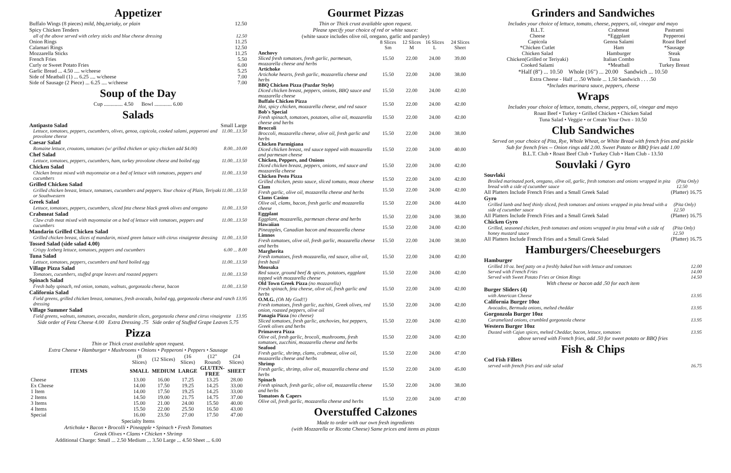Appetizer
Buffalo Wings (8 pieces) mild, bbq,teriaky, or plain 12.50
Spicy Chicken Tenders
all of the above served with celery sticks and blue cheese dressing 12.50
Onion Rings 11.25
Calamari Rings 12.50
Mozzarella Sticks 11.25
French Fries 5.50
Curly or Sweet Potato Fries 6.00
Garlic Bread ... 4.50 .... w/cheese 5.25
Side of Meatball (1) ... 6.25 .... w/cheese 7.00
Side of Sausage (2 Piece) ... 6.25 .... w/cheese 7.00
Soup of the Day
Cup .............. 4.50 Bowl ............. 6.00
Salads
Antipasto Salad Small Large
Lettuce, tomatoes, peppers, cucumbers, olives, genoa, capicola, cooked salami, pepperoni and provolone cheese 11.00...13.50
Caesar Salad
Romaine lettuce, croutons, tomatoes (w/ grilled chicken or spicy chicken add $4.00) 8.00...10.00
Chef Salad
Lettuce, tomatoes, peppers, cucumbers, ham, turkey provolone cheese and boiled egg 11.00...13.50
Chicken Salad
Chicken breast mixed with mayonnaise on a bed of lettuce with tomatoes, peppers and cucumbers 11.00...13.50
Grilled Chicken Salad
Grilled chicken breast, lettuce, tomatoes, cucumbers and peppers. Your choice of Plain, Teriyaki or Southwestern 11.00...13.50
Greek Salad
Lettuce, tomatoes, peppers, cucumbers, sliced feta cheese black greek olives and oregano 11.00...13.50
Crabmeat Salad
Claw crab meat mixed with mayonnaise on a bed of lettuce with tomatoes, peppers and cucumbers 11.00...13.50
Mandarin Grilled Chicken Salad
Grilled chicken breast, slices of mandarin, mixed green luttuce with citrus vinaigrette dressing 11.00...13.50
Tossed Salad (side salad 4.00)
Crispy Iceberg lettuce, tomatoes, peppers and cucumbers 6.00 ... 8.00
Tuna Salad
Lettuce, tomatoes, peppers, cucumbers and hard boiled egg 11.00...13.50
Village Pizza Salad
Tomatoes, cucumbers, stuffed grape leaves and roasted peppers 11.00...13.50
Spinach Salad
Fresh baby spinach, red onion, tomato, walnuts, gorgonzola cheese, bacon 11.00...13.50
California Salad
Field greens, grilled chicken breast, tomatoes, fresh avocado, boiled egg, gorgonzola cheese and ranch dressing 13.95
Village Summer Salad
Field greens, walnuts, tomatoes, avocados, mandarin slices, gorgonzola cheese and citrus vinaigrette 13.95
Side order of Feta Cheese 4.00 Extra Dressing .75 Side order of Stuffed Grape Leaves 5.75
Pizza
Thin or Thick crust available upon request.
Extra Cheese • Hamburger • Mushrooms • Onions • Pepperoni • Peppers • Sausage
| | (8 Slices) | (12 Slices) | (16 Slices) | (12" Round) | (24 Slices) |
| ITEMS | SMALL | MEDIUM | LARGE | GLUTEN-FREE | SHEET |
| Cheese | 13.00 | 16.00 | 17.25 | 13.25 | 28.00 |
| Ex Cheese | 14.00 | 17.50 | 19.25 | 14.25 | 33.00 |
| 1 Item | 14.00 | 17.50 | 19.25 | 14.25 | 33.00 |
| 2 Items | 14.50 | 19.00 | 21.75 | 14.75 | 37.00 |
| 3 Items | 15.00 | 21.00 | 24.00 | 15.50 | 40.00 |
| 4 Items | 15.50 | 22.00 | 25.50 | 16.50 | 43.00 |
| Special | 16.00 | 23.50 | 27.00 | 17.50 | 47.00 |
Specialty Items
Artichoke • Bacon • Brocolli • Pineapple • Spinach • Fresh Tomatoes
Greek Olives • Clams • Chicken • Shrimp
Additional Charge: Small ... 2.50 Medium ... 3.50 Large ... 4.50 Sheet ... 6.00
Gourmet Pizzas
Thin or Thick crust available upon request.
Please specify your choice of red or white sauce:
(white sauce includes olive oil, oregano, garlic and parsley)
| | 8 Slices Sm | 12 Slices M | 16 Slices L | 24 Slices Sheet |
| Anchovy Sliced fresh tomatoes, fresh garlic, parmesan, mozzarella cheese and herbs | 15.50 | 22.00 | 24.00 | 39.00 |
| Artichoke Artichoke hearts, fresh garlic, mozzarella cheese and herbs | 15.50 | 22.00 | 24.00 | 38.00 |
| BBQ Chicken Pizza (Pazdar Style) Diced chicken breast, peppers, onions, BBQ sauce and mozzarella cheese | 15.50 | 22.00 | 24.00 | 42.00 |
| Buffalo Chicken Pizza Hot, spicy chicken, mozzarella cheese, and red sauce | 15.50 | 22.00 | 24.00 | 42.00 |
| Bob's Special Fresh spinach, tomatoes, potatoes, olive oil, mozzarella cheese and herbs | 15.50 | 22.00 | 24.00 | 42.00 |
| Broccoli Broccoli, mozzarella cheese, olive oil, fresh garlic and herbs | 15.50 | 22.00 | 24.00 | 38.00 |
| Chicken Parmigiana Diced chicken breast, red sauce topped with mozzarella and parmesan cheese | 15.50 | 22.00 | 24.00 | 40.00 |
| Chicken, Peppers, and Onions Diced chicken breast, peppers, onions, red sauce and mozzarella cheese | 15.50 | 22.00 | 24.00 | 42.00 |
| Chicken Pesto Pizza Grilled chicken, pesto sauce, sliced tomato, mozz cheese | 15.50 | 22.00 | 24.00 | 42.00 |
| Clam Fresh garlic, olive oil, mozzarella cheese and herbs | 15.50 | 22.00 | 24.00 | 42.00 |
| Clams Casino Olive oil, clams, bacon, fresh garlic and mozzarella cheese | 15.50 | 22.00 | 24.00 | 44.00 |
| Eggplant Eggplant, mozzarella, parmesan cheese and herbs | 15.50 | 22.00 | 24.00 | 38.00 |
| Hawaiian Pineapples, Canadian bacon and mozzarella cheese | 15.50 | 22.00 | 24.00 | 42.00 |
| Limnos Fresh tomatoes, olive oil, fresh garlic, mozzarella cheese and herbs | 15.50 | 22.00 | 24.00 | 38.00 |
| Margherita Fresh tomatoes, fresh mozzarella, red sauce, olive oil, fresh basil | 15.50 | 22.00 | 24.00 | 42.00 |
| Mousaka Red sauce, ground beef & spices, potatoes, eggplant topped with mozzarella cheese | 15.50 | 22.00 | 24.00 | 42.00 |
| Old Town Greek Pizza (no mozzarella) Fresh spinach, feta cheese, olive oil, fresh garlic and herbs | 15.50 | 22.00 | 24.00 | 42.00 |
| O.M.G. (Oh My God!!) Fresh tomatoes, fresh garlic, zuchini, Greek olives, red onion, roasted peppers, olive oil | 15.50 | 22.00 | 24.00 | 42.00 |
| Panagia Pizza (no cheese) Sliced tomatoes, fresh garlic, anchovies, hot peppers, Greek olives and herbs | 15.50 | 22.00 | 24.00 | 42.00 |
| Primavera Pizza Olive oil, fresh garlic, brocoli, mushrooms, fresh tomatoes, zucchini, mozzarella cheese and herbs | 15.50 | 22.00 | 24.00 | 42.00 |
| Seafood Fresh garlic, shrimp, clams, crabmeat, olive oil, mozzarella cheese and herbs | 15.50 | 22.00 | 24.00 | 47.00 |
| Shrimp Fresh garlic, shrimp, olive oil, mozzarella cheese and herbs | 15.50 | 22.00 | 24.00 | 45.00 |
| Spinach Fresh spinach, fresh garlic, olive oil, mozzarella cheese and herbs | 15.50 | 22.00 | 24.00 | 38.00 |
| Tomatoes & Capers Olive oil, fresh garlic, mozzarella cheese and herbs | 15.50 | 22.00 | 24.00 | 47.00 |
Overstuffed Calzones
Made to order with our own fresh ingredients
(with Mozzarella or Ricotta Cheese) Same prices and items as pizzas
Grinders and Sandwiches
Includes your choice of lettuce, tomato, cheese, peppers, oil, vinegar and mayo
| B.L.T. | Crabmeat | Pastrami |
| Cheese | *Eggplant | Pepperoni |
| Capicola | Genoa Salami | Roast Beef |
| *Chicken Cutlet | Ham | *Sausage |
| Chicken Salad | Hamburger | Steak |
| Chicken(Grilled or Teriyaki) | Italian Combo | Tuna |
| Cooked Salami | *Meatball | Turkey Breast |
*Half (8") ... 10.50 Whole (16") ... 20.00 Sandwich ... 10.50
Extra Cheese - Half ... .50 Whole ... 1.50 Sandwich . . . .50
*Includes marinara sauce, peppers, cheese
Wraps
Includes your choice of lettuce, tomato, cheese, peppers, oil, vinegar and mayo
Roast Beef • Turkey • Grilled Chicken • Chicken Salad
Tuna Salad • Veggie • or Create Your Own - 10.50
Club Sandwiches
Served on your choice of Pita, Rye, Whole Wheat, or White Bread with french fries and pickle
Sub for french fries -- Onion rings add 2.00. Sweet Potato or BBQ fries add 1.00
B.L.T. Club • Roast Beef Club • Turkey Club • Ham Club - 13.50
Souvlaki / Gyro
Souvlaki
Broiled marinated pork, oregano, olive oil, garlic, fresh tomatoes and onions wrapped in pita bread with a side of cucumber sauce (Pita Only) 12.50
All Platters Include French Fries and a Small Greek Salad (Platter) 16.75
Gyro
Grilled lamb and beef thinly sliced, fresh tomatoes and onions wrapped in pita bread with a side of cucumber sauce (Pita Only) 12.50
All Platters Include French Fries and a Small Greek Salad (Platter) 16.75
Chicken Gyro
Grilled, seasoned chicken, fresh tomatoes and onions wrapped in pita bread with a side of honey mustard sauce (Pita Only) 12.50
All Platters Include French Fries and a Small Greek Salad (Platter) 16.75
Hamburgers/Cheeseburgers
Hamburger
Grilled 10 oz. beef patty on a freshly baked bun with lettuce and tomatoes 12.00
Served with French Fries 14.00
Served with Sweet Potato Fries or Onion Rings 14.50
With cheese or bacon add .50 for each item
Burger Sliders (4)
with American Cheese 13.95
California Burger 10oz
Avocados, Bermuda onions, melted cheddar 13.95
Gorgonzola Burger 10oz
Caramelized onions, crumbled gorgonzola cheese 13.95
Western Burger 10oz
Dusted with Cajun spices, melted Cheddar, bacon, lettuce, tomatoes 13.95
above served with French fries, add .50 for sweet potato or BBQ fries
Fish & Chips
Cod Fish Fillets
served with french fries and side salad 16.75